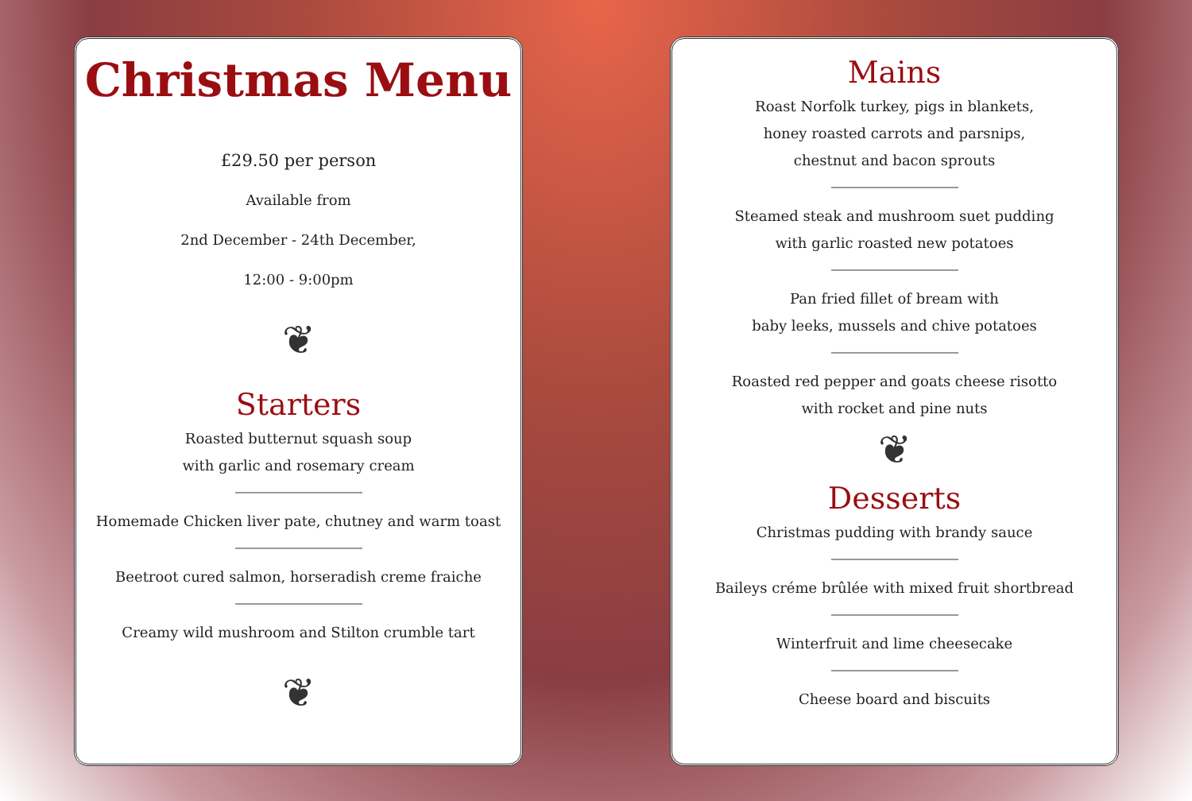Christmas Menu
£29.50 per person
Available from
2nd December - 24th December,
12:00 - 9:00pm
❦
Starters
Roasted butternut squash soup
with garlic and rosemary cream
Homemade Chicken liver pate, chutney and warm toast
Beetroot cured salmon, horseradish creme fraiche
Creamy wild mushroom and Stilton crumble tart
❦
Mains
Roast Norfolk turkey, pigs in blankets,
honey roasted carrots and parsnips,
chestnut and bacon sprouts
Steamed steak and mushroom suet pudding
with garlic roasted new potatoes
Pan fried fillet of bream with
baby leeks, mussels and chive potatoes
Roasted red pepper and goats cheese risotto
with rocket and pine nuts
❦
Desserts
Christmas pudding with brandy sauce
Baileys créme brûlée with mixed fruit shortbread
Winterfruit and lime cheesecake
Cheese board and biscuits